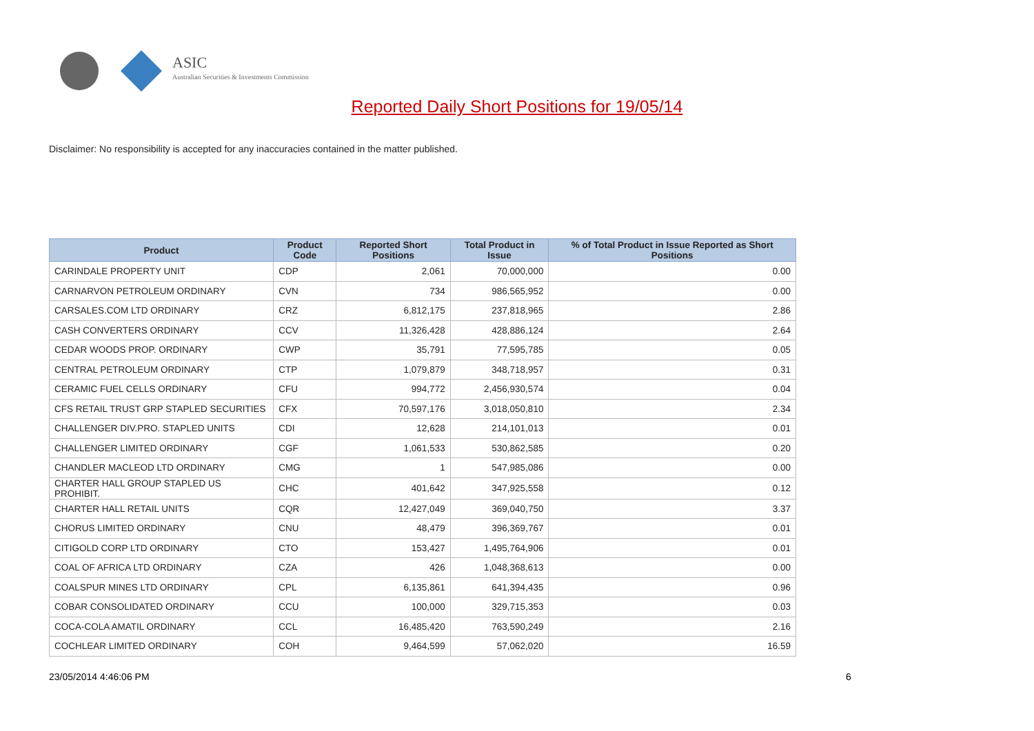ASIC
Australian Securities & Investments Commission
Reported Daily Short Positions for 19/05/14
Disclaimer: No responsibility is accepted for any inaccuracies contained in the matter published.
| Product | Product Code | Reported Short Positions | Total Product in Issue | % of Total Product in Issue Reported as Short Positions |
| --- | --- | --- | --- | --- |
| CARINDALE PROPERTY UNIT | CDP | 2,061 | 70,000,000 | 0.00 |
| CARNARVON PETROLEUM ORDINARY | CVN | 734 | 986,565,952 | 0.00 |
| CARSALES.COM LTD ORDINARY | CRZ | 6,812,175 | 237,818,965 | 2.86 |
| CASH CONVERTERS ORDINARY | CCV | 11,326,428 | 428,886,124 | 2.64 |
| CEDAR WOODS PROP. ORDINARY | CWP | 35,791 | 77,595,785 | 0.05 |
| CENTRAL PETROLEUM ORDINARY | CTP | 1,079,879 | 348,718,957 | 0.31 |
| CERAMIC FUEL CELLS ORDINARY | CFU | 994,772 | 2,456,930,574 | 0.04 |
| CFS RETAIL TRUST GRP STAPLED SECURITIES | CFX | 70,597,176 | 3,018,050,810 | 2.34 |
| CHALLENGER DIV.PRO. STAPLED UNITS | CDI | 12,628 | 214,101,013 | 0.01 |
| CHALLENGER LIMITED ORDINARY | CGF | 1,061,533 | 530,862,585 | 0.20 |
| CHANDLER MACLEOD LTD ORDINARY | CMG | 1 | 547,985,086 | 0.00 |
| CHARTER HALL GROUP STAPLED US PROHIBIT. | CHC | 401,642 | 347,925,558 | 0.12 |
| CHARTER HALL RETAIL UNITS | CQR | 12,427,049 | 369,040,750 | 3.37 |
| CHORUS LIMITED ORDINARY | CNU | 48,479 | 396,369,767 | 0.01 |
| CITIGOLD CORP LTD ORDINARY | CTO | 153,427 | 1,495,764,906 | 0.01 |
| COAL OF AFRICA LTD ORDINARY | CZA | 426 | 1,048,368,613 | 0.00 |
| COALSPUR MINES LTD ORDINARY | CPL | 6,135,861 | 641,394,435 | 0.96 |
| COBAR CONSOLIDATED ORDINARY | CCU | 100,000 | 329,715,353 | 0.03 |
| COCA-COLA AMATIL ORDINARY | CCL | 16,485,420 | 763,590,249 | 2.16 |
| COCHLEAR LIMITED ORDINARY | COH | 9,464,599 | 57,062,020 | 16.59 |
23/05/2014 4:46:06 PM 6